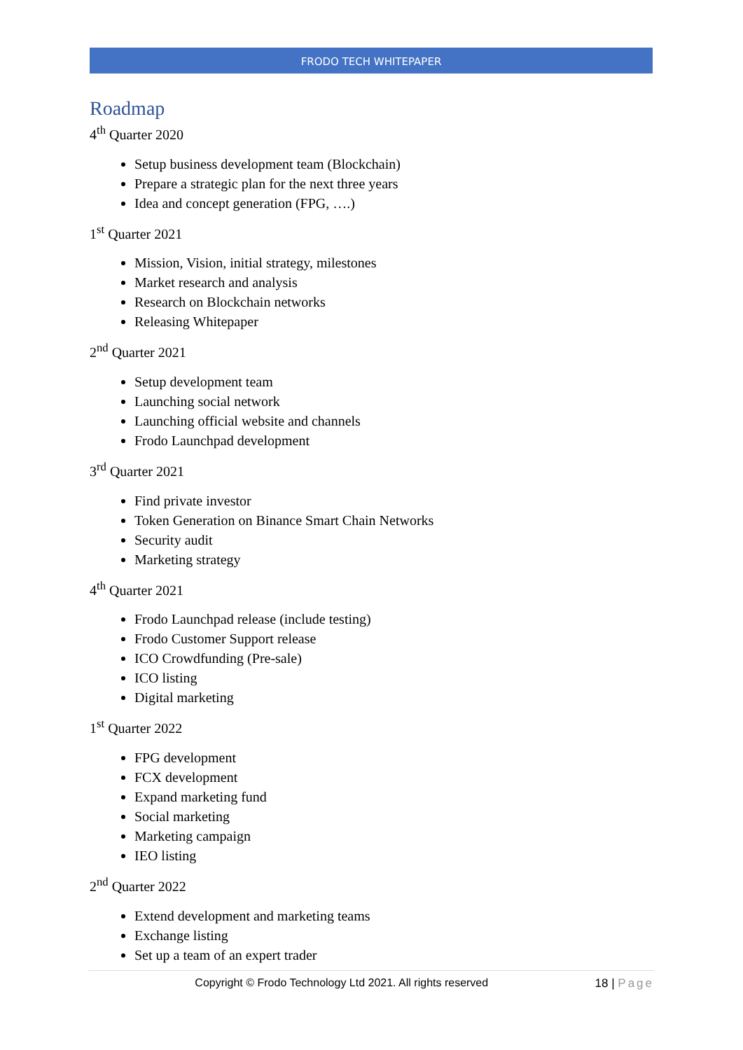FRODO TECH WHITEPAPER
Roadmap
4<sup>th</sup> Quarter 2020
Setup business development team (Blockchain)
Prepare a strategic plan for the next three years
Idea and concept generation (FPG, ….)
1<sup>st</sup> Quarter 2021
Mission, Vision, initial strategy, milestones
Market research and analysis
Research on Blockchain networks
Releasing Whitepaper
2<sup>nd</sup> Quarter 2021
Setup development team
Launching social network
Launching official website and channels
Frodo Launchpad development
3<sup>rd</sup> Quarter 2021
Find private investor
Token Generation on Binance Smart Chain Networks
Security audit
Marketing strategy
4<sup>th</sup> Quarter 2021
Frodo Launchpad release (include testing)
Frodo Customer Support release
ICO Crowdfunding (Pre-sale)
ICO listing
Digital marketing
1<sup>st</sup> Quarter 2022
FPG development
FCX development
Expand marketing fund
Social marketing
Marketing campaign
IEO listing
2<sup>nd</sup> Quarter 2022
Extend development and marketing teams
Exchange listing
Set up a team of an expert trader
Copyright © Frodo Technology Ltd 2021. All rights reserved
18 | Page